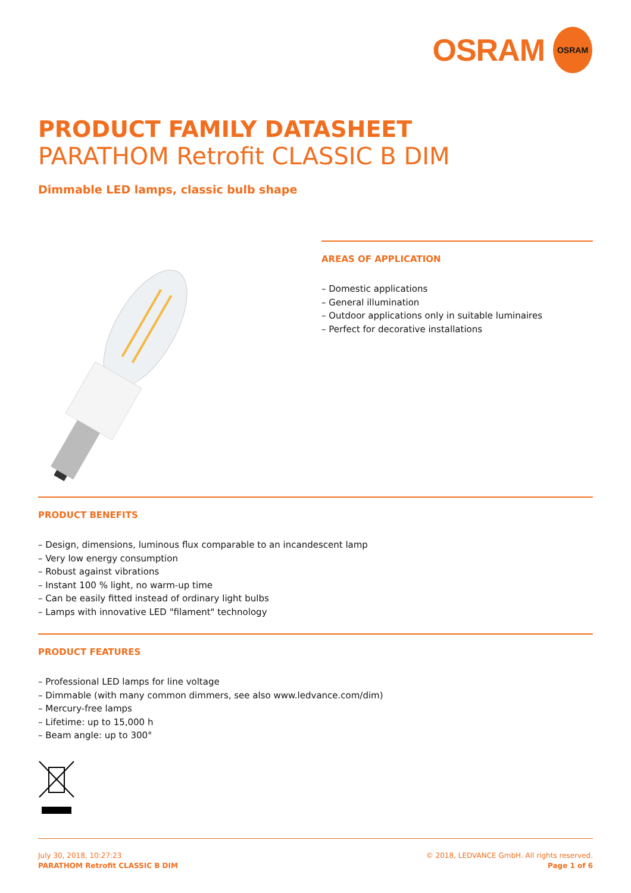OSRAM OSRAM
PRODUCT FAMILY DATASHEET
PARATHOM Retrofit CLASSIC B DIM
Dimmable LED lamps, classic bulb shape
AREAS OF APPLICATION
– Domestic applications
– General illumination
– Outdoor applications only in suitable luminaires
– Perfect for decorative installations
PRODUCT BENEFITS
– Design, dimensions, luminous flux comparable to an incandescent lamp
– Very low energy consumption
– Robust against vibrations
– Instant 100 % light, no warm-up time
– Can be easily fitted instead of ordinary light bulbs
– Lamps with innovative LED "filament" technology
PRODUCT FEATURES
– Professional LED lamps for line voltage
– Dimmable (with many common dimmers, see also www.ledvance.com/dim)
– Mercury-free lamps
– Lifetime: up to 15,000 h
– Beam angle: up to 300°
July 30, 2018, 10:27:23
PARATHOM Retrofit CLASSIC B DIM
© 2018, LEDVANCE GmbH. All rights reserved.
Page 1 of 6